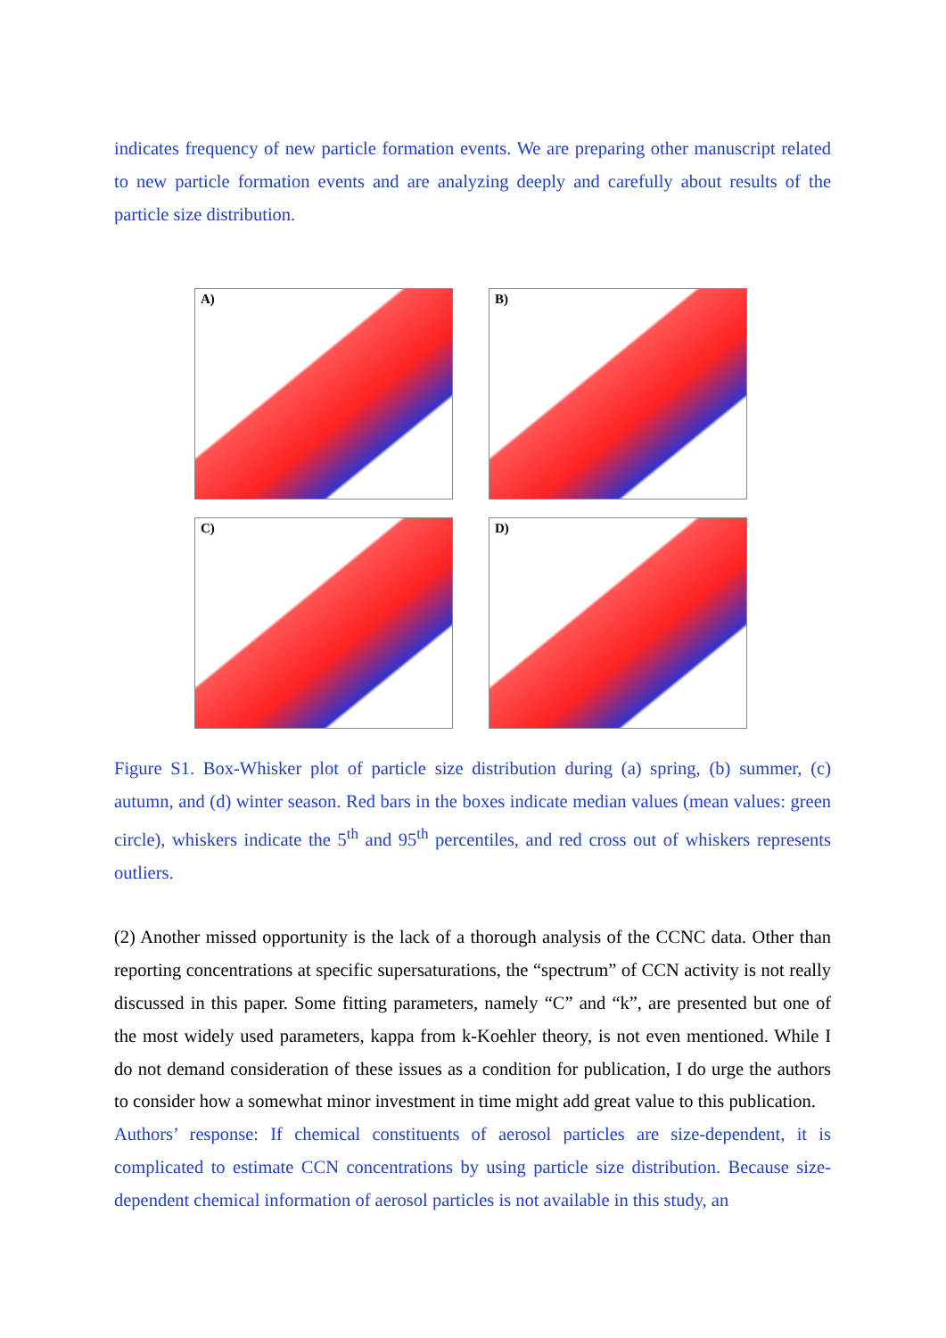indicates frequency of new particle formation events. We are preparing other manuscript related to new particle formation events and are analyzing deeply and carefully about results of the particle size distribution.
A)
B)
C)
D)
Figure S1. Box-Whisker plot of particle size distribution during (a) spring, (b) summer, (c) autumn, and (d) winter season. Red bars in the boxes indicate median values (mean values: green circle), whiskers indicate the 5<sup>th</sup> and 95<sup>th</sup> percentiles, and red cross out of whiskers represents outliers.
(2) Another missed opportunity is the lack of a thorough analysis of the CCNC data. Other than reporting concentrations at specific supersaturations, the “spectrum” of CCN activity is not really discussed in this paper. Some fitting parameters, namely “C” and “k”, are presented but one of the most widely used parameters, kappa from k-Koehler theory, is not even mentioned. While I do not demand consideration of these issues as a condition for publication, I do urge the authors to consider how a somewhat minor investment in time might add great value to this publication.
Authors’ response: If chemical constituents of aerosol particles are size-dependent, it is complicated to estimate CCN concentrations by using particle size distribution. Because size-dependent chemical information of aerosol particles is not available in this study, an